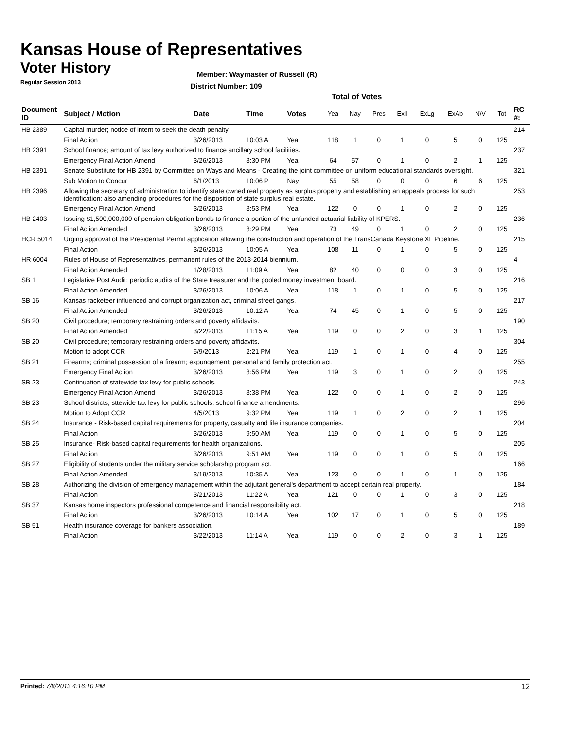Kansas House of Representatives
Voter History
Regular Session 2013
Member: Waymaster of Russell (R)
District Number: 109
Total of Votes
| Document ID | Subject / Motion | Date | Time | Votes | Yea | Nay | Pres | ExII | ExLg | ExAb | N\V | Tot | RC #: |
| --- | --- | --- | --- | --- | --- | --- | --- | --- | --- | --- | --- | --- | --- |
| HB 2389 | Capital murder; notice of intent to seek the death penalty. | | | | | | | | | | | | 214 |
| | Final Action | 3/26/2013 | 10:03 A | Yea | 118 | 1 | 0 | 1 | 0 | 5 | 0 | 125 | |
| HB 2391 | School finance; amount of tax levy authorized to finance ancillary school facilities. | | | | | | | | | | | | 237 |
| | Emergency Final Action Amend | 3/26/2013 | 8:30 PM | Yea | 64 | 57 | 0 | 1 | 0 | 2 | 1 | 125 | |
| HB 2391 | Senate Substitute for HB 2391 by Committee on Ways and Means - Creating the joint committee on uniform educational standards oversight. | | | | | | | | | | | | 321 |
| | Sub Motion to Concur | 6/1/2013 | 10:06 P | Nay | 55 | 58 | 0 | 0 | 0 | 6 | 6 | 125 | |
| HB 2396 | Allowing the secretary of administration to identify state owned real property as surplus property and establishing an appeals process for such identification; also amending procedures for the disposition of state surplus real estate. | | | | | | | | | | | | 253 |
| | Emergency Final Action Amend | 3/26/2013 | 8:53 PM | Yea | 122 | 0 | 0 | 1 | 0 | 2 | 0 | 125 | |
| HB 2403 | Issuing $1,500,000,000 of pension obligation bonds to finance a portion of the unfunded actuarial liability of KPERS. | | | | | | | | | | | | 236 |
| | Final Action Amended | 3/26/2013 | 8:29 PM | Yea | 73 | 49 | 0 | 1 | 0 | 2 | 0 | 125 | |
| HCR 5014 | Urging approval of the Presidential Permit application allowing the construction and operation of the TransCanada Keystone XL Pipeline. | | | | | | | | | | | | 215 |
| | Final Action | 3/26/2013 | 10:05 A | Yea | 108 | 11 | 0 | 1 | 0 | 5 | 0 | 125 | |
| HR 6004 | Rules of House of Representatives, permanent rules of the 2013-2014 biennium. | | | | | | | | | | | | 4 |
| | Final Action Amended | 1/28/2013 | 11:09 A | Yea | 82 | 40 | 0 | 0 | 0 | 3 | 0 | 125 | |
| SB 1 | Legislative Post Audit; periodic audits of the State treasurer and the pooled money investment board. | | | | | | | | | | | | 216 |
| | Final Action Amended | 3/26/2013 | 10:06 A | Yea | 118 | 1 | 0 | 1 | 0 | 5 | 0 | 125 | |
| SB 16 | Kansas racketeer influenced and corrupt organization act, criminal street gangs. | | | | | | | | | | | | 217 |
| | Final Action Amended | 3/26/2013 | 10:12 A | Yea | 74 | 45 | 0 | 1 | 0 | 5 | 0 | 125 | |
| SB 20 | Civil procedure; temporary restraining orders and poverty affidavits. | | | | | | | | | | | | 190 |
| | Final Action Amended | 3/22/2013 | 11:15 A | Yea | 119 | 0 | 0 | 2 | 0 | 3 | 1 | 125 | |
| SB 20 | Civil procedure; temporary restraining orders and poverty affidavits. | | | | | | | | | | | | 304 |
| | Motion to adopt CCR | 5/9/2013 | 2:21 PM | Yea | 119 | 1 | 0 | 1 | 0 | 4 | 0 | 125 | |
| SB 21 | Firearms; criminal possession of a firearm; expungement; personal and family protection act. | | | | | | | | | | | | 255 |
| | Emergency Final Action | 3/26/2013 | 8:56 PM | Yea | 119 | 3 | 0 | 1 | 0 | 2 | 0 | 125 | |
| SB 23 | Continuation of statewide tax levy for public schools. | | | | | | | | | | | | 243 |
| | Emergency Final Action Amend | 3/26/2013 | 8:38 PM | Yea | 122 | 0 | 0 | 1 | 0 | 2 | 0 | 125 | |
| SB 23 | School districts; sttewide tax levy for public schools; school finance amendments. | | | | | | | | | | | | 296 |
| | Motion to Adopt CCR | 4/5/2013 | 9:32 PM | Yea | 119 | 1 | 0 | 2 | 0 | 2 | 1 | 125 | |
| SB 24 | Insurance - Risk-based capital requirements for property, casualty and life insurance companies. | | | | | | | | | | | | 204 |
| | Final Action | 3/26/2013 | 9:50 AM | Yea | 119 | 0 | 0 | 1 | 0 | 5 | 0 | 125 | |
| SB 25 | Insurance- Risk-based capital requirements for health organizations. | | | | | | | | | | | | 205 |
| | Final Action | 3/26/2013 | 9:51 AM | Yea | 119 | 0 | 0 | 1 | 0 | 5 | 0 | 125 | |
| SB 27 | Eligibility of students under the military service scholarship program act. | | | | | | | | | | | | 166 |
| | Final Action Amended | 3/19/2013 | 10:35 A | Yea | 123 | 0 | 0 | 1 | 0 | 1 | 0 | 125 | |
| SB 28 | Authorizing the division of emergency management within the adjutant general's department to accept certain real property. | | | | | | | | | | | | 184 |
| | Final Action | 3/21/2013 | 11:22 A | Yea | 121 | 0 | 0 | 1 | 0 | 3 | 0 | 125 | |
| SB 37 | Kansas home inspectors professional competence and financial responsibility act. | | | | | | | | | | | | 218 |
| | Final Action | 3/26/2013 | 10:14 A | Yea | 102 | 17 | 0 | 1 | 0 | 5 | 0 | 125 | |
| SB 51 | Health insurance coverage for bankers association. | | | | | | | | | | | | 189 |
| | Final Action | 3/22/2013 | 11:14 A | Yea | 119 | 0 | 0 | 2 | 0 | 3 | 1 | 125 | |
Printed: 7/8/2013 4:16:10 PM 12